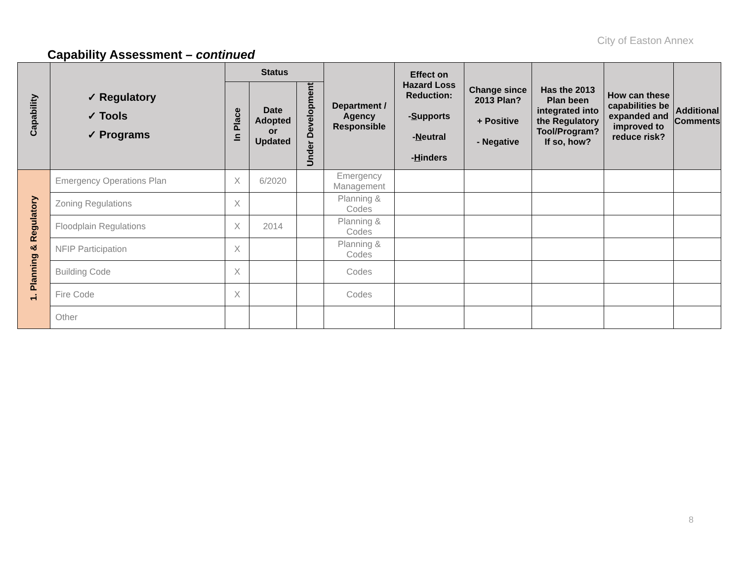City of Easton Annex
Capability Assessment – continued
| Capability | ✓ Regulatory ✓ Tools ✓ Programs | Status | | | Department / Agency Responsible | Effect on Hazard Loss Reduction: - S upports - N eutral - H inders | Change since 2013 Plan? + Positive - Negative | Has the 2013 Plan been integrated into the Regulatory Tool/Program? If so, how? | How can these capabilities be expanded and improved to reduce risk? | Additional Comments |
| --- | --- | --- | --- | --- | --- | --- | --- | --- | --- | --- |
| | | In Place | Date Adopted or Updated | Under Development | | | | | | |
| 1. Planning & Regulatory | Emergency Operations Plan | X | 6/2020 | | Emergency Management | | | | | |
| | Zoning Regulations | X | | | Planning & Codes | | | | | |
| | Floodplain Regulations | X | 2014 | | Planning & Codes | | | | | |
| | NFIP Participation | X | | | Planning & Codes | | | | | |
| | Building Code | X | | | Codes | | | | | |
| | Fire Code | X | | | Codes | | | | | |
| | Other | | | | | | | | | |
8